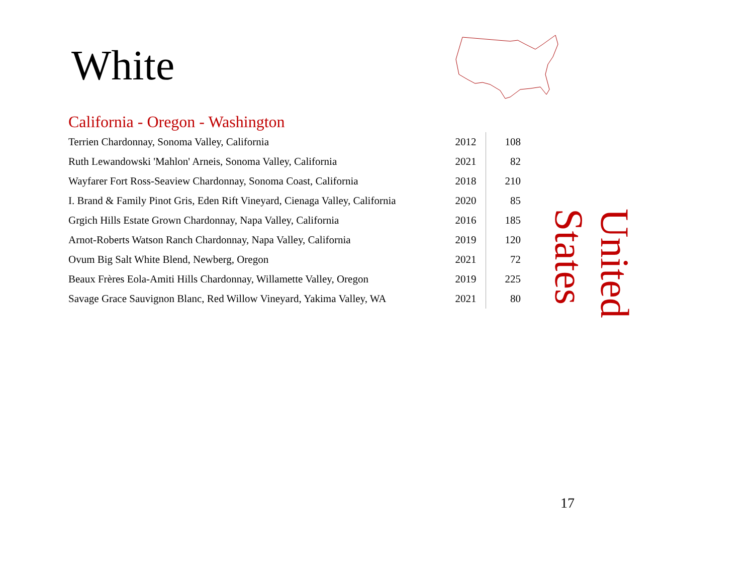White
California - Oregon - Washington
| Terrien Chardonnay, Sonoma Valley, California | 2012 | 108 |
| Ruth Lewandowski 'Mahlon' Arneis, Sonoma Valley, California | 2021 | 82 |
| Wayfarer Fort Ross-Seaview Chardonnay, Sonoma Coast, California | 2018 | 210 |
| I. Brand & Family Pinot Gris, Eden Rift Vineyard, Cienaga Valley, California | 2020 | 85 |
| Grgich Hills Estate Grown Chardonnay, Napa Valley, California | 2016 | 185 |
| Arnot-Roberts Watson Ranch Chardonnay, Napa Valley, California | 2019 | 120 |
| Ovum Big Salt White Blend, Newberg, Oregon | 2021 | 72 |
| Beaux Frères Eola-Amiti Hills Chardonnay, Willamette Valley, Oregon | 2019 | 225 |
| Savage Grace Sauvignon Blanc, Red Willow Vineyard, Yakima Valley, WA | 2021 | 80 |
United States
17